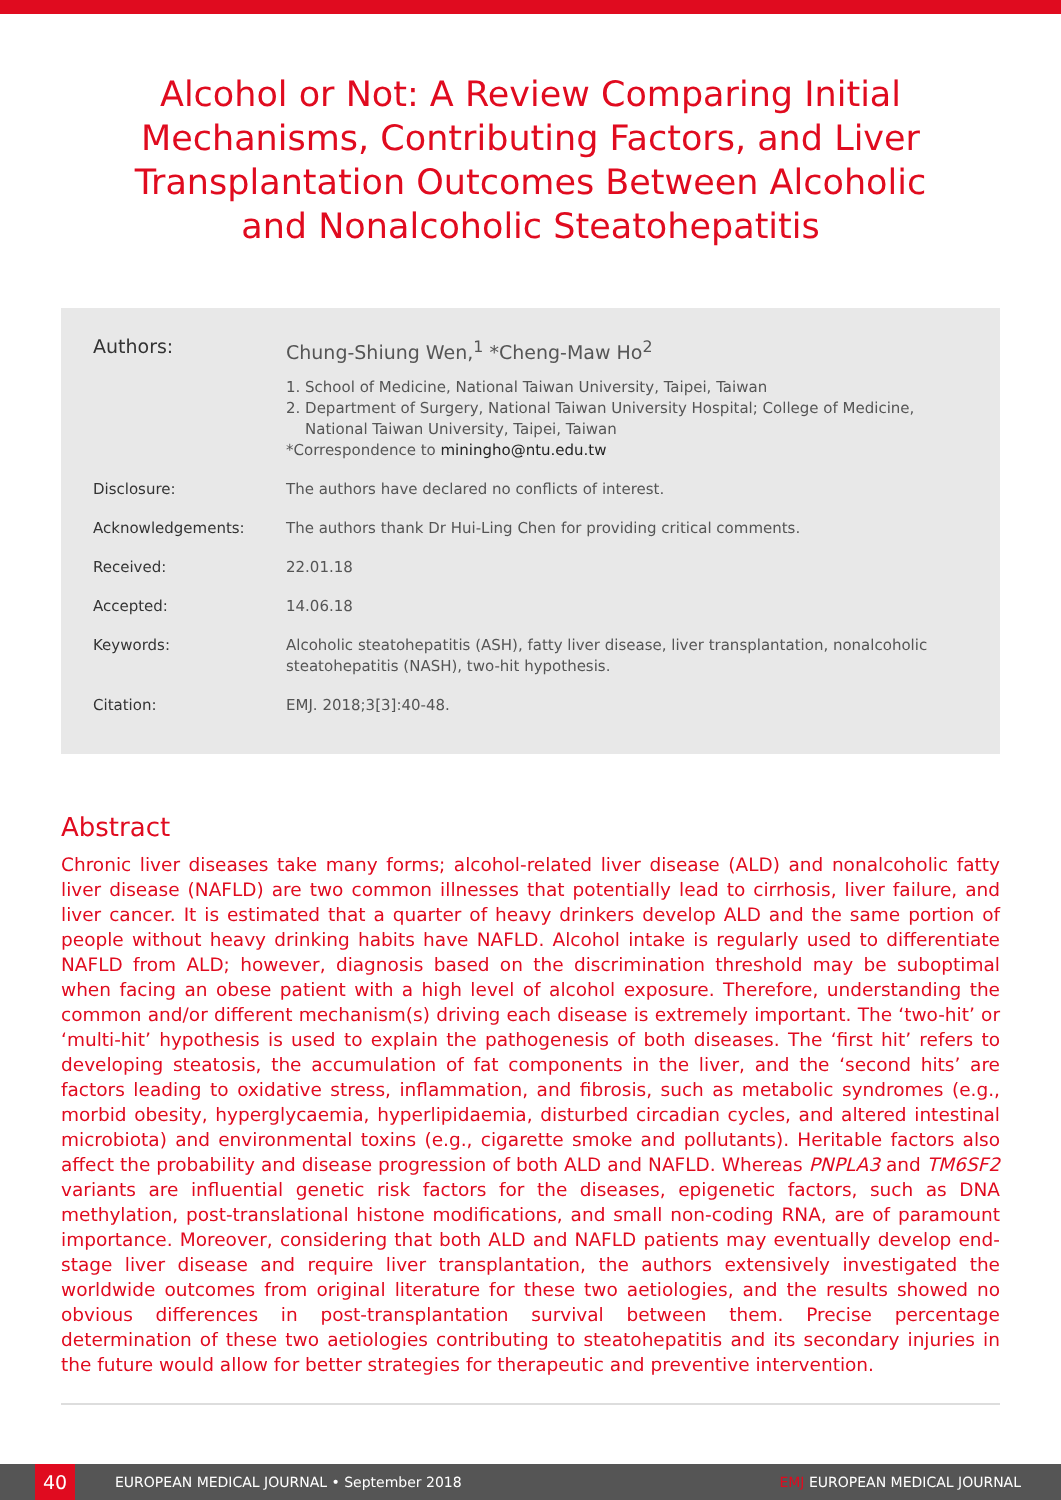Alcohol or Not: A Review Comparing Initial Mechanisms, Contributing Factors, and Liver Transplantation Outcomes Between Alcoholic and Nonalcoholic Steatohepatitis
Authors: Chung-Shiung Wen,<sup>1</sup> *Cheng-Maw Ho<sup>2</sup>
1. School of Medicine, National Taiwan University, Taipei, Taiwan
2. Department of Surgery, National Taiwan University Hospital; College of Medicine,
National Taiwan University, Taipei, Taiwan
*Correspondence to miningho@ntu.edu.tw
Disclosure: The authors have declared no conflicts of interest.
Acknowledgements: The authors thank Dr Hui-Ling Chen for providing critical comments.
Received: 22.01.18
Accepted: 14.06.18
Keywords: Alcoholic steatohepatitis (ASH), fatty liver disease, liver transplantation, nonalcoholic steatohepatitis (NASH), two-hit hypothesis.
Citation: EMJ. 2018;3[3]:40-48.
Abstract
Chronic liver diseases take many forms; alcohol-related liver disease (ALD) and nonalcoholic fatty liver disease (NAFLD) are two common illnesses that potentially lead to cirrhosis, liver failure, and liver cancer. It is estimated that a quarter of heavy drinkers develop ALD and the same portion of people without heavy drinking habits have NAFLD. Alcohol intake is regularly used to differentiate NAFLD from ALD; however, diagnosis based on the discrimination threshold may be suboptimal when facing an obese patient with a high level of alcohol exposure. Therefore, understanding the common and/or different mechanism(s) driving each disease is extremely important. The ‘two-hit’ or ‘multi-hit’ hypothesis is used to explain the pathogenesis of both diseases. The ‘first hit’ refers to developing steatosis, the accumulation of fat components in the liver, and the ‘second hits’ are factors leading to oxidative stress, inflammation, and fibrosis, such as metabolic syndromes (e.g., morbid obesity, hyperglycaemia, hyperlipidaemia, disturbed circadian cycles, and altered intestinal microbiota) and environmental toxins (e.g., cigarette smoke and pollutants). Heritable factors also affect the probability and disease progression of both ALD and NAFLD. Whereas PNPLA3 and TM6SF2 variants are influential genetic risk factors for the diseases, epigenetic factors, such as DNA methylation, post-translational histone modifications, and small non-coding RNA, are of paramount importance. Moreover, considering that both ALD and NAFLD patients may eventually develop end-stage liver disease and require liver transplantation, the authors extensively investigated the worldwide outcomes from original literature for these two aetiologies, and the results showed no obvious differences in post-transplantation survival between them. Precise percentage determination of these two aetiologies contributing to steatohepatitis and its secondary injuries in the future would allow for better strategies for therapeutic and preventive intervention.
40
EUROPEAN MEDICAL JOURNAL • September 2018
EMJ EUROPEAN MEDICAL JOURNAL